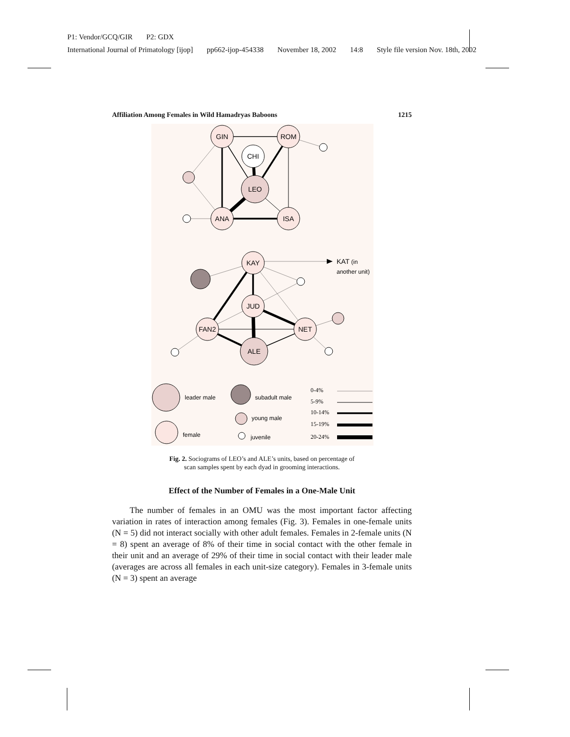P1: Vendor/GCQ/GIR P2: GDX
International Journal of Primatology [ijop] pp662-ijop-454338 November 18, 2002 14:8 Style file version Nov. 18th, 2002
Affiliation Among Females in Wild Hamadryas Baboons 1215
GIN
ROM
CHI
LEO
ANA
ISA
KAY
JUD
FAN2
NET
ALE
KAT (in
another unit)
leader male
subadult male
young male
female
juvenile
0-4%
5-9%
10-14%
15-19%
20-24%
Fig. 2. Sociograms of LEO’s and ALE’s units, based on percentage of
scan samples spent by each dyad in grooming interactions.
Effect of the Number of Females in a One-Male Unit
The number of females in an OMU was the most important factor affecting variation in rates of interaction among females (Fig. 3). Females in one-female units (N = 5) did not interact socially with other adult females. Females in 2-female units (N = 8) spent an average of 8% of their time in social contact with the other female in their unit and an average of 29% of their time in social contact with their leader male (averages are across all females in each unit-size category). Females in 3-female units (N = 3) spent an average